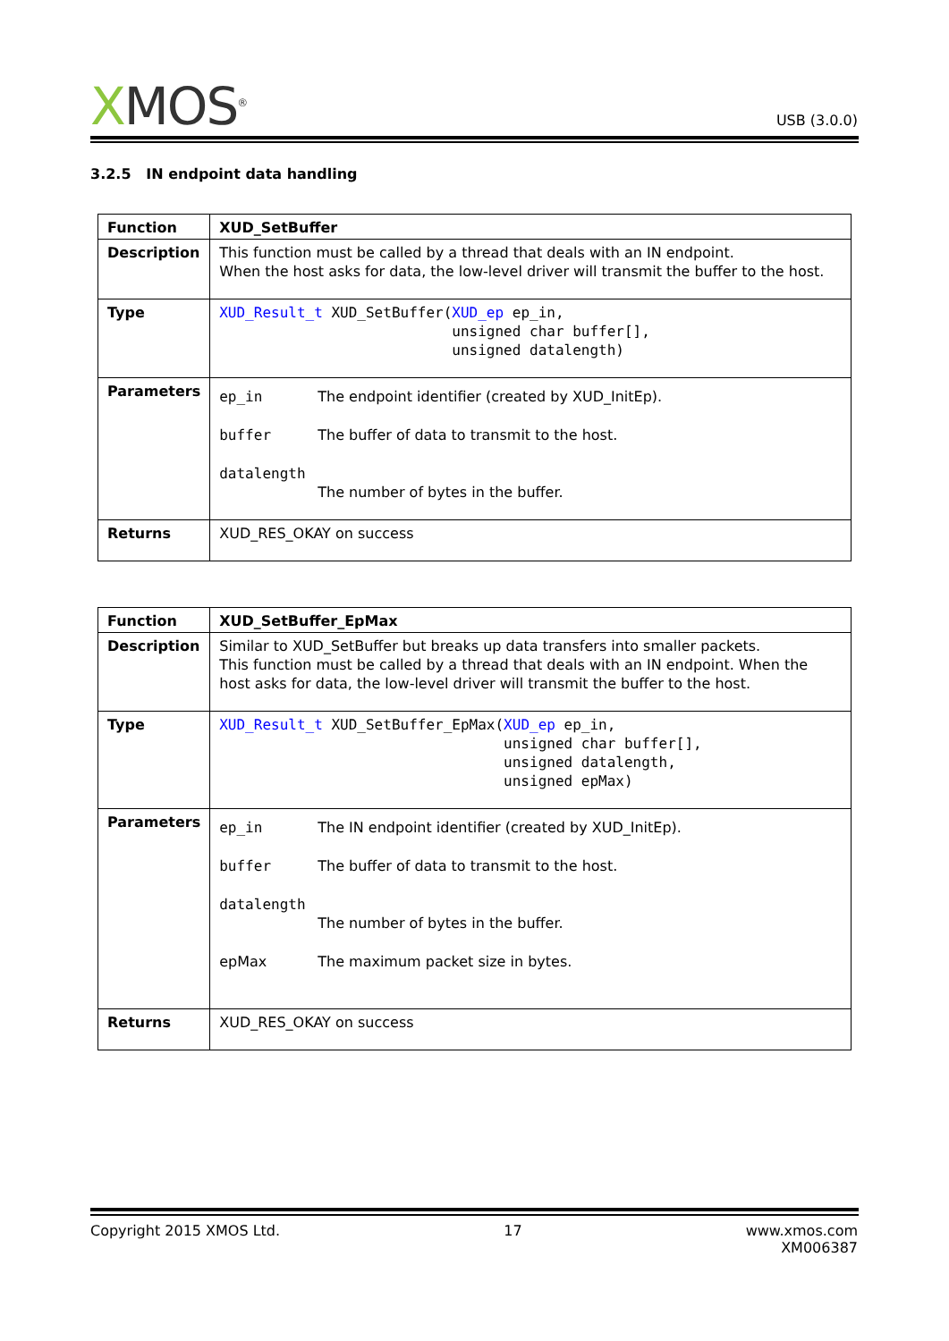XMOS<sup>®</sup>
USB (3.0.0)
3.2.5 IN endpoint data handling
| Function | XUD_SetBuffer |
| Description | This function must be called by a thread that deals with an IN endpoint. When the host asks for data, the low-level driver will transmit the buffer to the host. |
| Type | XUD_Result_t XUD_SetBuffer( XUD_ep ep_in, unsigned char buffer[], unsigned datalength) |
| Parameters | ep_in The endpoint identifier (created by XUD_InitEp). buffer The buffer of data to transmit to the host. datalength The number of bytes in the buffer. |
| Returns | XUD_RES_OKAY on success |
| Function | XUD_SetBuffer_EpMax |
| Description | Similar to XUD_SetBuffer but breaks up data transfers into smaller packets. This function must be called by a thread that deals with an IN endpoint. When the host asks for data, the low-level driver will transmit the buffer to the host. |
| Type | XUD_Result_t XUD_SetBuffer_EpMax( XUD_ep ep_in, unsigned char buffer[], unsigned datalength, unsigned epMax) |
| Parameters | ep_in The IN endpoint identifier (created by XUD_InitEp). buffer The buffer of data to transmit to the host. datalength The number of bytes in the buffer. epMax The maximum packet size in bytes. |
| Returns | XUD_RES_OKAY on success |
Copyright 2015 XMOS Ltd. 17 www.xmos.com
XM006387